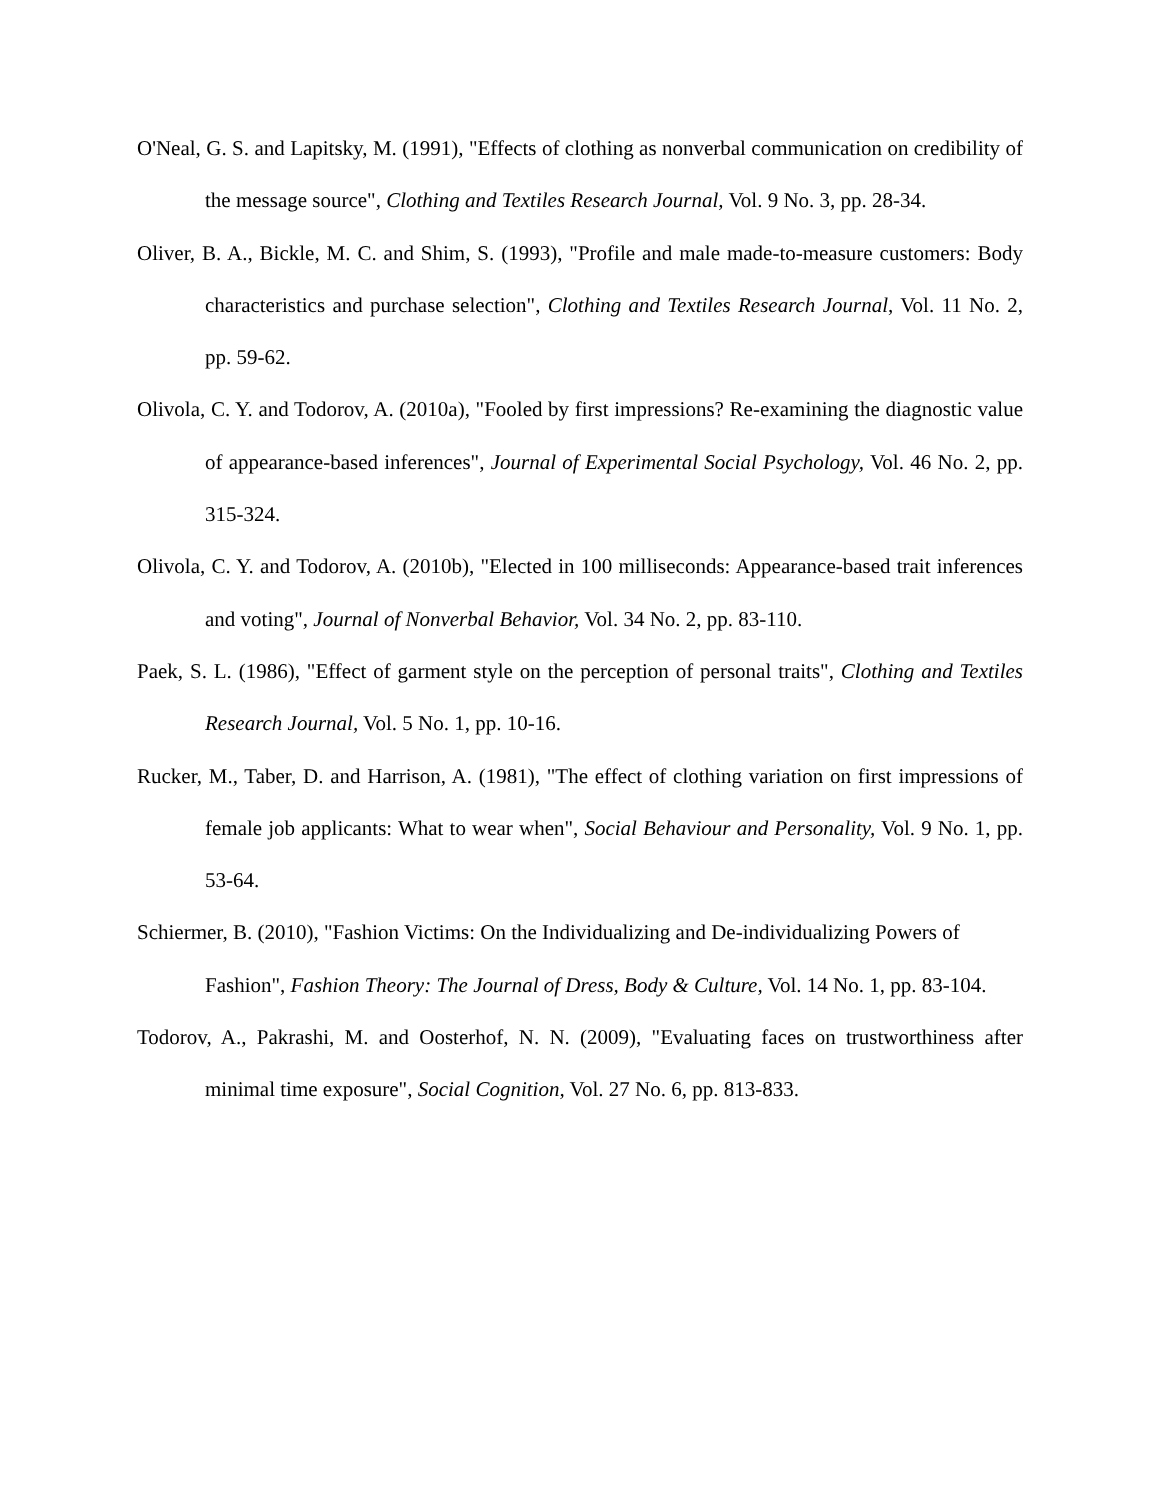O'Neal, G. S. and Lapitsky, M. (1991), "Effects of clothing as nonverbal communication on credibility of the message source", Clothing and Textiles Research Journal, Vol. 9 No. 3, pp. 28-34.
Oliver, B. A., Bickle, M. C. and Shim, S. (1993), "Profile and male made-to-measure customers: Body characteristics and purchase selection", Clothing and Textiles Research Journal, Vol. 11 No. 2, pp. 59-62.
Olivola, C. Y. and Todorov, A. (2010a), "Fooled by first impressions? Re-examining the diagnostic value of appearance-based inferences", Journal of Experimental Social Psychology, Vol. 46 No. 2, pp. 315-324.
Olivola, C. Y. and Todorov, A. (2010b), "Elected in 100 milliseconds: Appearance-based trait inferences and voting", Journal of Nonverbal Behavior, Vol. 34 No. 2, pp. 83-110.
Paek, S. L. (1986), "Effect of garment style on the perception of personal traits", Clothing and Textiles Research Journal, Vol. 5 No. 1, pp. 10-16.
Rucker, M., Taber, D. and Harrison, A. (1981), "The effect of clothing variation on first impressions of female job applicants: What to wear when", Social Behaviour and Personality, Vol. 9 No. 1, pp. 53-64.
Schiermer, B. (2010), "Fashion Victims: On the Individualizing and De-individualizing Powers of Fashion", Fashion Theory: The Journal of Dress, Body & Culture, Vol. 14 No. 1, pp. 83-104.
Todorov, A., Pakrashi, M. and Oosterhof, N. N. (2009), "Evaluating faces on trustworthiness after minimal time exposure", Social Cognition, Vol. 27 No. 6, pp. 813-833.